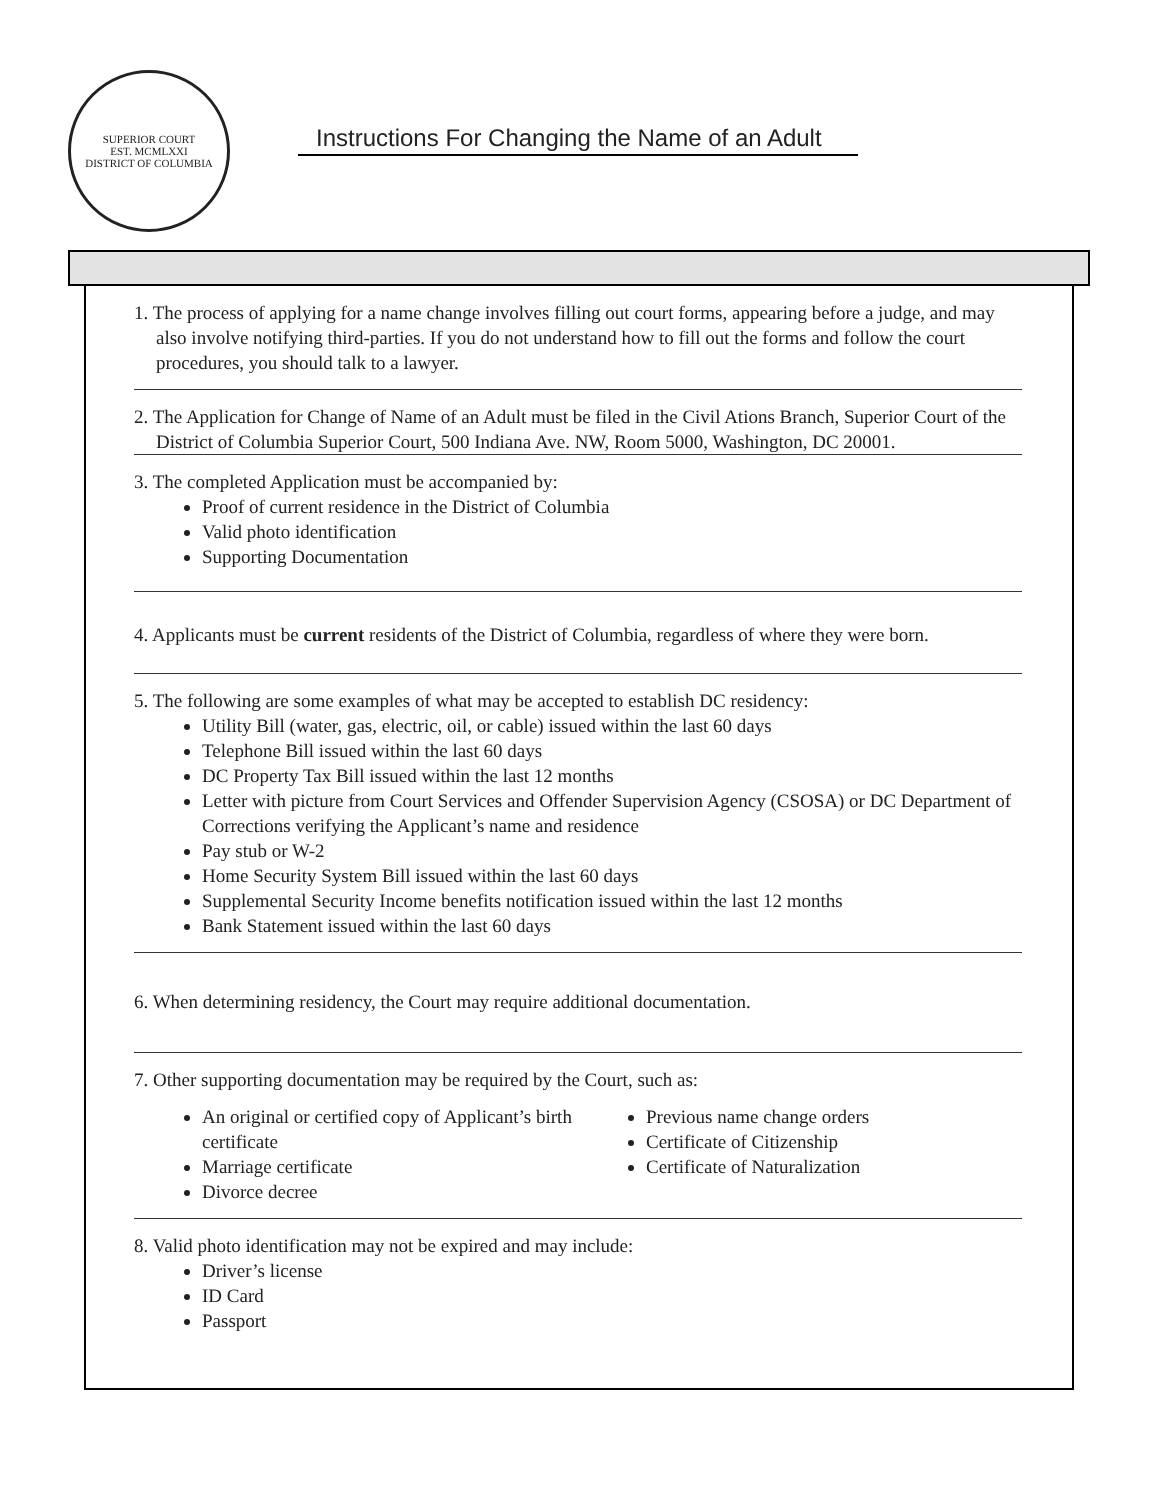SUPERIOR COURT
EST. MCMLXXI
DISTRICT OF COLUMBIA
Instructions For Changing the Name of an Adult
1. The process of applying for a name change involves filling out court forms, appearing before a judge, and may also involve notifying third-parties. If you do not understand how to fill out the forms and follow the court procedures, you should talk to a lawyer.
2. The Application for Change of Name of an Adult must be filed in the Civil Ations Branch, Superior Court of the District of Columbia Superior Court, 500 Indiana Ave. NW, Room 5000, Washington, DC 20001.
3. The completed Application must be accompanied by:
Proof of current residence in the District of Columbia
Valid photo identification
Supporting Documentation
4. Applicants must be current residents of the District of Columbia, regardless of where they were born.
5. The following are some examples of what may be accepted to establish DC residency:
Utility Bill (water, gas, electric, oil, or cable) issued within the last 60 days
Telephone Bill issued within the last 60 days
DC Property Tax Bill issued within the last 12 months
Letter with picture from Court Services and Offender Supervision Agency (CSOSA) or DC Department of Corrections verifying the Applicant’s name and residence
Pay stub or W-2
Home Security System Bill issued within the last 60 days
Supplemental Security Income benefits notification issued within the last 12 months
Bank Statement issued within the last 60 days
6. When determining residency, the Court may require additional documentation.
7. Other supporting documentation may be required by the Court, such as:
An original or certified copy of Applicant’s birth certificate
Marriage certificate
Divorce decree
Previous name change orders
Certificate of Citizenship
Certificate of Naturalization
8. Valid photo identification may not be expired and may include:
Driver’s license
ID Card
Passport